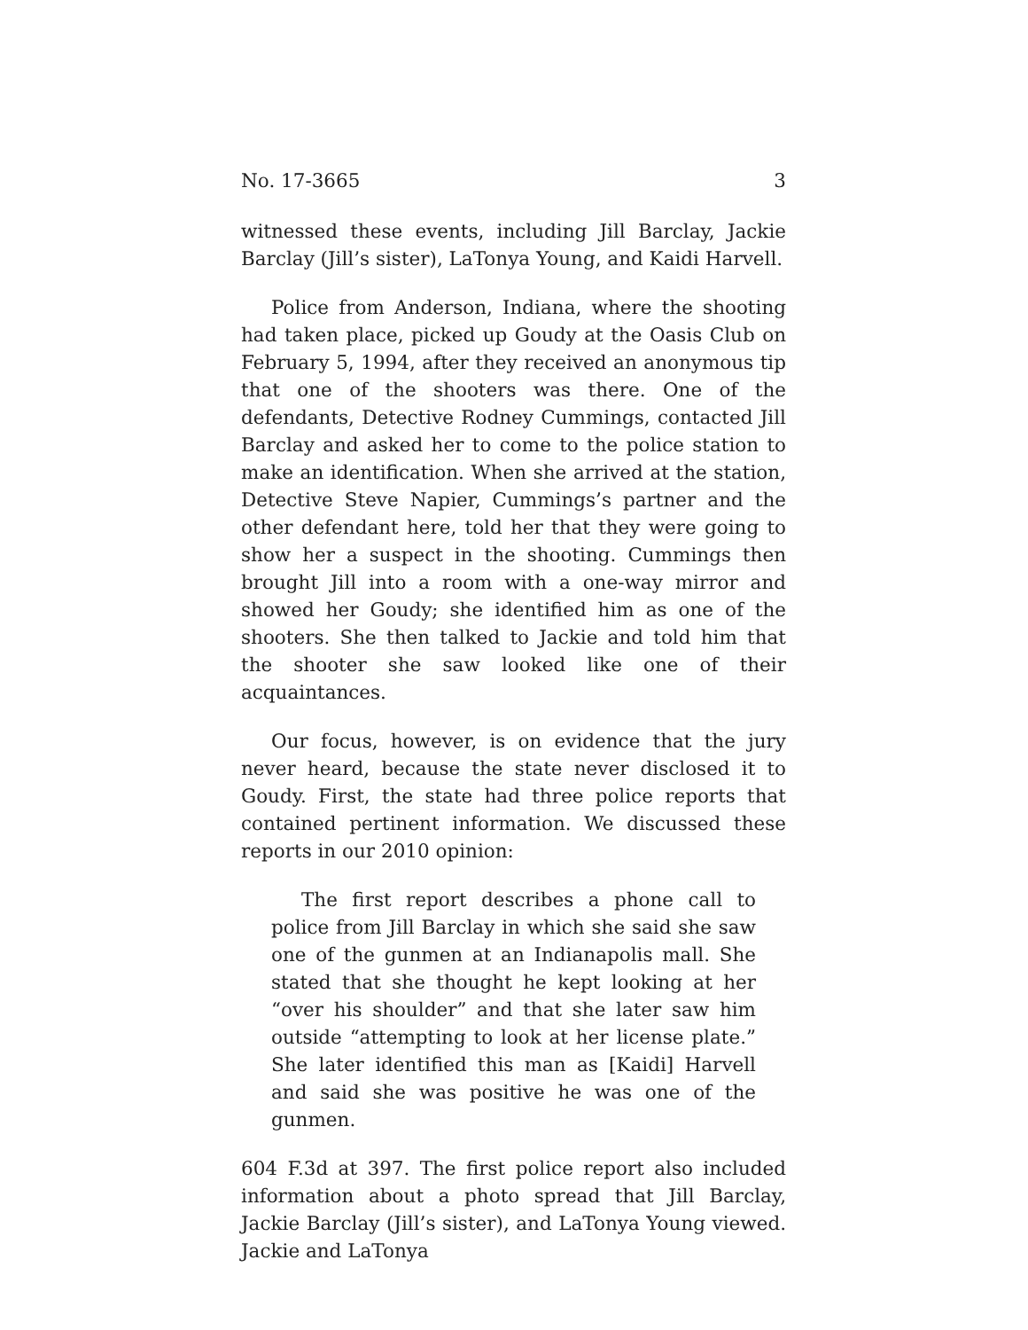No. 17-3665 3
witnessed these events, including Jill Barclay, Jackie Barclay (Jill’s sister), LaTonya Young, and Kaidi Harvell.
Police from Anderson, Indiana, where the shooting had taken place, picked up Goudy at the Oasis Club on February 5, 1994, after they received an anonymous tip that one of the shooters was there. One of the defendants, Detective Rodney Cummings, contacted Jill Barclay and asked her to come to the police station to make an identification. When she arrived at the station, Detective Steve Napier, Cummings’s partner and the other defendant here, told her that they were going to show her a suspect in the shooting. Cummings then brought Jill into a room with a one-way mirror and showed her Goudy; she identified him as one of the shooters. She then talked to Jackie and told him that the shooter she saw looked like one of their acquaintances.
Our focus, however, is on evidence that the jury never heard, because the state never disclosed it to Goudy. First, the state had three police reports that contained pertinent information. We discussed these reports in our 2010 opinion:
The first report describes a phone call to police from Jill Barclay in which she said she saw one of the gunmen at an Indianapolis mall. She stated that she thought he kept looking at her “over his shoulder” and that she later saw him outside “attempting to look at her license plate.” She later identified this man as [Kaidi] Harvell and said she was positive he was one of the gunmen.
604 F.3d at 397. The first police report also included information about a photo spread that Jill Barclay, Jackie Barclay (Jill’s sister), and LaTonya Young viewed. Jackie and LaTonya